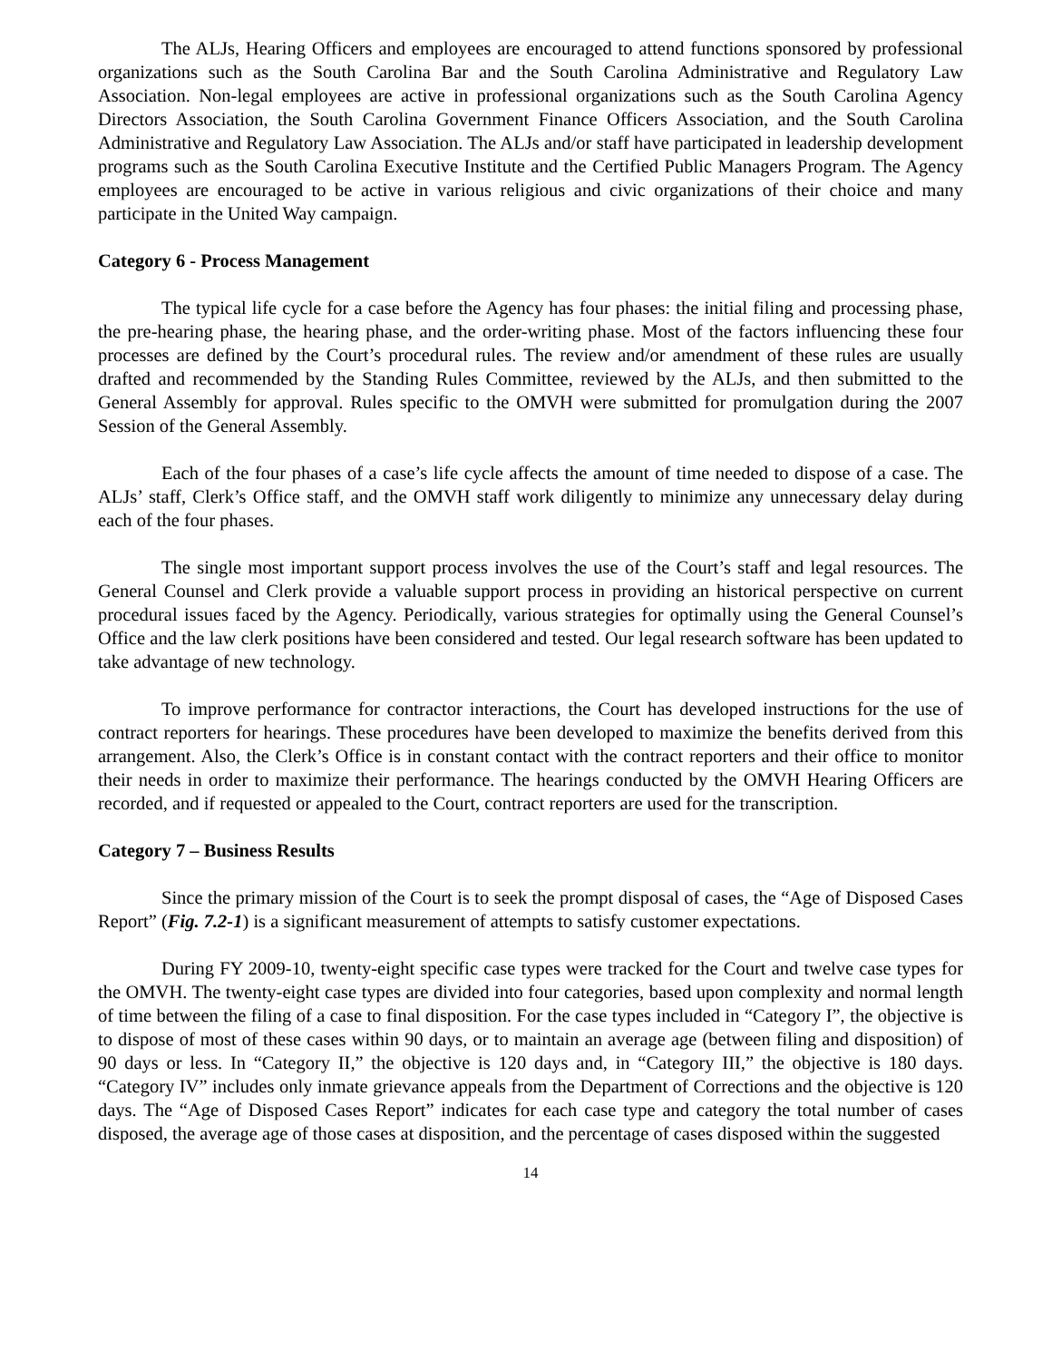The ALJs, Hearing Officers and employees are encouraged to attend functions sponsored by professional organizations such as the South Carolina Bar and the South Carolina Administrative and Regulatory Law Association. Non-legal employees are active in professional organizations such as the South Carolina Agency Directors Association, the South Carolina Government Finance Officers Association, and the South Carolina Administrative and Regulatory Law Association. The ALJs and/or staff have participated in leadership development programs such as the South Carolina Executive Institute and the Certified Public Managers Program. The Agency employees are encouraged to be active in various religious and civic organizations of their choice and many participate in the United Way campaign.
Category 6 - Process Management
The typical life cycle for a case before the Agency has four phases: the initial filing and processing phase, the pre-hearing phase, the hearing phase, and the order-writing phase. Most of the factors influencing these four processes are defined by the Court’s procedural rules. The review and/or amendment of these rules are usually drafted and recommended by the Standing Rules Committee, reviewed by the ALJs, and then submitted to the General Assembly for approval. Rules specific to the OMVH were submitted for promulgation during the 2007 Session of the General Assembly.
Each of the four phases of a case’s life cycle affects the amount of time needed to dispose of a case. The ALJs’ staff, Clerk’s Office staff, and the OMVH staff work diligently to minimize any unnecessary delay during each of the four phases.
The single most important support process involves the use of the Court’s staff and legal resources. The General Counsel and Clerk provide a valuable support process in providing an historical perspective on current procedural issues faced by the Agency. Periodically, various strategies for optimally using the General Counsel’s Office and the law clerk positions have been considered and tested. Our legal research software has been updated to take advantage of new technology.
To improve performance for contractor interactions, the Court has developed instructions for the use of contract reporters for hearings. These procedures have been developed to maximize the benefits derived from this arrangement. Also, the Clerk’s Office is in constant contact with the contract reporters and their office to monitor their needs in order to maximize their performance. The hearings conducted by the OMVH Hearing Officers are recorded, and if requested or appealed to the Court, contract reporters are used for the transcription.
Category 7 – Business Results
Since the primary mission of the Court is to seek the prompt disposal of cases, the “Age of Disposed Cases Report” (Fig. 7.2-1) is a significant measurement of attempts to satisfy customer expectations.
During FY 2009-10, twenty-eight specific case types were tracked for the Court and twelve case types for the OMVH. The twenty-eight case types are divided into four categories, based upon complexity and normal length of time between the filing of a case to final disposition. For the case types included in “Category I”, the objective is to dispose of most of these cases within 90 days, or to maintain an average age (between filing and disposition) of 90 days or less. In “Category II,” the objective is 120 days and, in “Category III,” the objective is 180 days. “Category IV” includes only inmate grievance appeals from the Department of Corrections and the objective is 120 days. The “Age of Disposed Cases Report” indicates for each case type and category the total number of cases disposed, the average age of those cases at disposition, and the percentage of cases disposed within the suggested
14